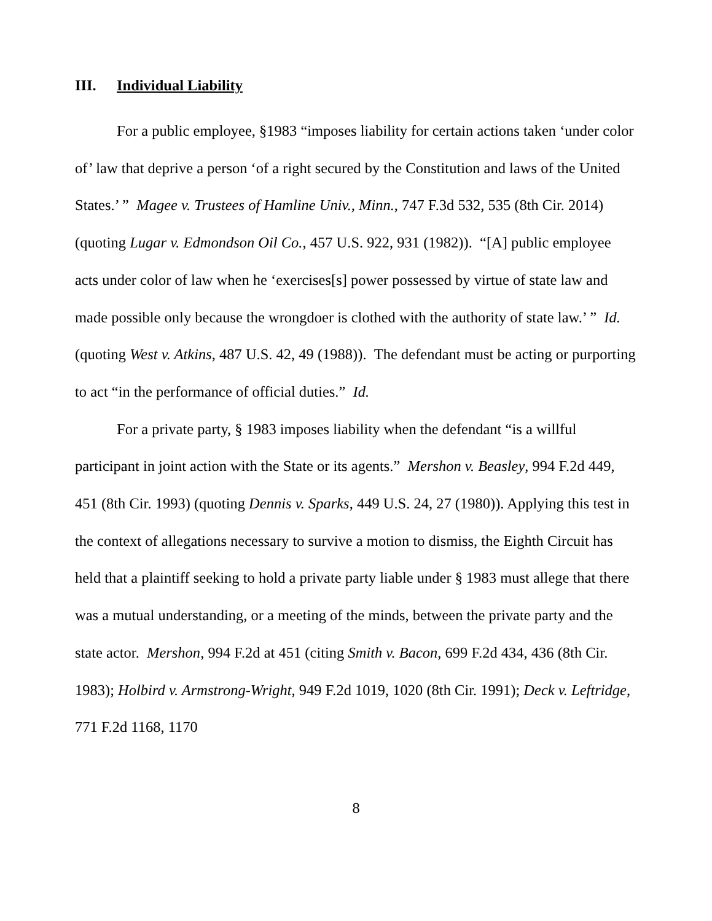III. Individual Liability
For a public employee, §1983 “imposes liability for certain actions taken ‘under color of’ law that deprive a person ‘of a right secured by the Constitution and laws of the United States.’ ” Magee v. Trustees of Hamline Univ., Minn., 747 F.3d 532, 535 (8th Cir. 2014) (quoting Lugar v. Edmondson Oil Co., 457 U.S. 922, 931 (1982)). “[A] public employee acts under color of law when he ‘exercises[s] power possessed by virtue of state law and made possible only because the wrongdoer is clothed with the authority of state law.’ ” Id. (quoting West v. Atkins, 487 U.S. 42, 49 (1988)). The defendant must be acting or purporting to act “in the performance of official duties.” Id.
For a private party, § 1983 imposes liability when the defendant “is a willful participant in joint action with the State or its agents.” Mershon v. Beasley, 994 F.2d 449, 451 (8th Cir. 1993) (quoting Dennis v. Sparks, 449 U.S. 24, 27 (1980)). Applying this test in the context of allegations necessary to survive a motion to dismiss, the Eighth Circuit has held that a plaintiff seeking to hold a private party liable under § 1983 must allege that there was a mutual understanding, or a meeting of the minds, between the private party and the state actor. Mershon, 994 F.2d at 451 (citing Smith v. Bacon, 699 F.2d 434, 436 (8th Cir. 1983); Holbird v. Armstrong-Wright, 949 F.2d 1019, 1020 (8th Cir. 1991); Deck v. Leftridge, 771 F.2d 1168, 1170
8